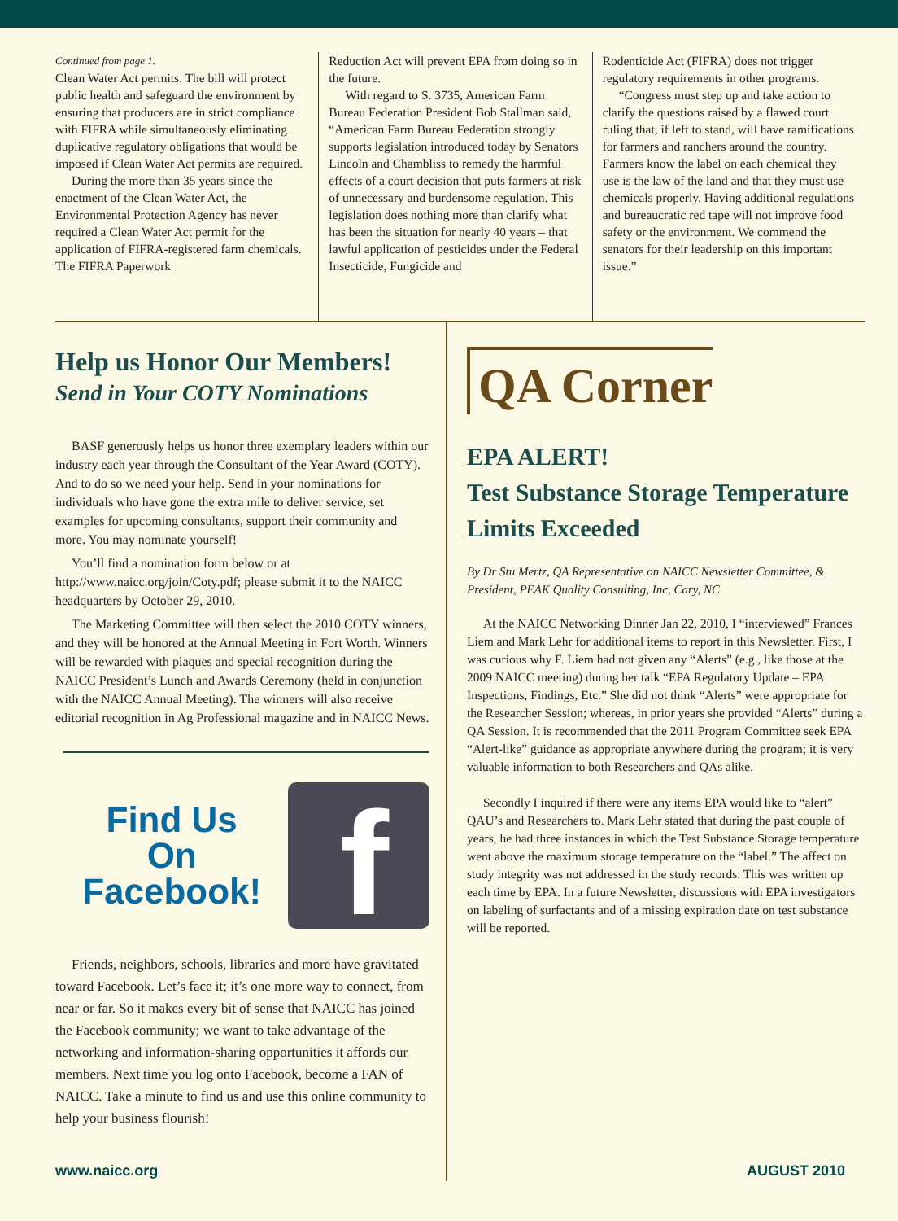Continued from page 1.
Clean Water Act permits. The bill will protect public health and safeguard the environment by ensuring that producers are in strict compliance with FIFRA while simultaneously eliminating duplicative regulatory obligations that would be imposed if Clean Water Act permits are required.
During the more than 35 years since the enactment of the Clean Water Act, the Environmental Protection Agency has never required a Clean Water Act permit for the application of FIFRA-registered farm chemicals. The FIFRA Paperwork
Reduction Act will prevent EPA from doing so in the future.
With regard to S. 3735, American Farm Bureau Federation President Bob Stallman said, “American Farm Bureau Federation strongly supports legislation introduced today by Senators Lincoln and Chambliss to remedy the harmful effects of a court decision that puts farmers at risk of unnecessary and burdensome regulation. This legislation does nothing more than clarify what has been the situation for nearly 40 years – that lawful application of pesticides under the Federal Insecticide, Fungicide and
Rodenticide Act (FIFRA) does not trigger regulatory requirements in other programs.
“Congress must step up and take action to clarify the questions raised by a flawed court ruling that, if left to stand, will have ramifications for farmers and ranchers around the country. Farmers know the label on each chemical they use is the law of the land and that they must use chemicals properly. Having additional regulations and bureaucratic red tape will not improve food safety or the environment. We commend the senators for their leadership on this important issue.”
Help us Honor Our Members!
Send in Your COTY Nominations
BASF generously helps us honor three exemplary leaders within our industry each year through the Consultant of the Year Award (COTY). And to do so we need your help. Send in your nominations for individuals who have gone the extra mile to deliver service, set examples for upcoming consultants, support their community and more. You may nominate yourself!
You’ll find a nomination form below or at http://www.naicc.org/join/Coty.pdf; please submit it to the NAICC headquarters by October 29, 2010.
The Marketing Committee will then select the 2010 COTY winners, and they will be honored at the Annual Meeting in Fort Worth. Winners will be rewarded with plaques and special recognition during the NAICC President’s Lunch and Awards Ceremony (held in conjunction with the NAICC Annual Meeting). The winners will also receive editorial recognition in Ag Professional magazine and in NAICC News.
Find Us
On
Facebook!
f
Friends, neighbors, schools, libraries and more have gravitated toward Facebook. Let’s face it; it’s one more way to connect, from near or far. So it makes every bit of sense that NAICC has joined the Facebook community; we want to take advantage of the networking and information-sharing opportunities it affords our members. Next time you log onto Facebook, become a FAN of NAICC. Take a minute to find us and use this online community to help your business flourish!
QA Corner
EPA ALERT!
Test Substance Storage Temperature Limits Exceeded
By Dr Stu Mertz, QA Representative on NAICC Newsletter Committee, & President, PEAK Quality Consulting, Inc, Cary, NC
At the NAICC Networking Dinner Jan 22, 2010, I “interviewed” Frances Liem and Mark Lehr for additional items to report in this Newsletter. First, I was curious why F. Liem had not given any “Alerts” (e.g., like those at the 2009 NAICC meeting) during her talk “EPA Regulatory Update – EPA Inspections, Findings, Etc.” She did not think “Alerts” were appropriate for the Researcher Session; whereas, in prior years she provided “Alerts” during a QA Session. It is recommended that the 2011 Program Committee seek EPA “Alert-like” guidance as appropriate anywhere during the program; it is very valuable information to both Researchers and QAs alike.
Secondly I inquired if there were any items EPA would like to “alert” QAU’s and Researchers to. Mark Lehr stated that during the past couple of years, he had three instances in which the Test Substance Storage temperature went above the maximum storage temperature on the “label.” The affect on study integrity was not addressed in the study records. This was written up each time by EPA. In a future Newsletter, discussions with EPA investigators on labeling of surfactants and of a missing expiration date on test substance will be reported.
www.naicc.org AUGUST 2010